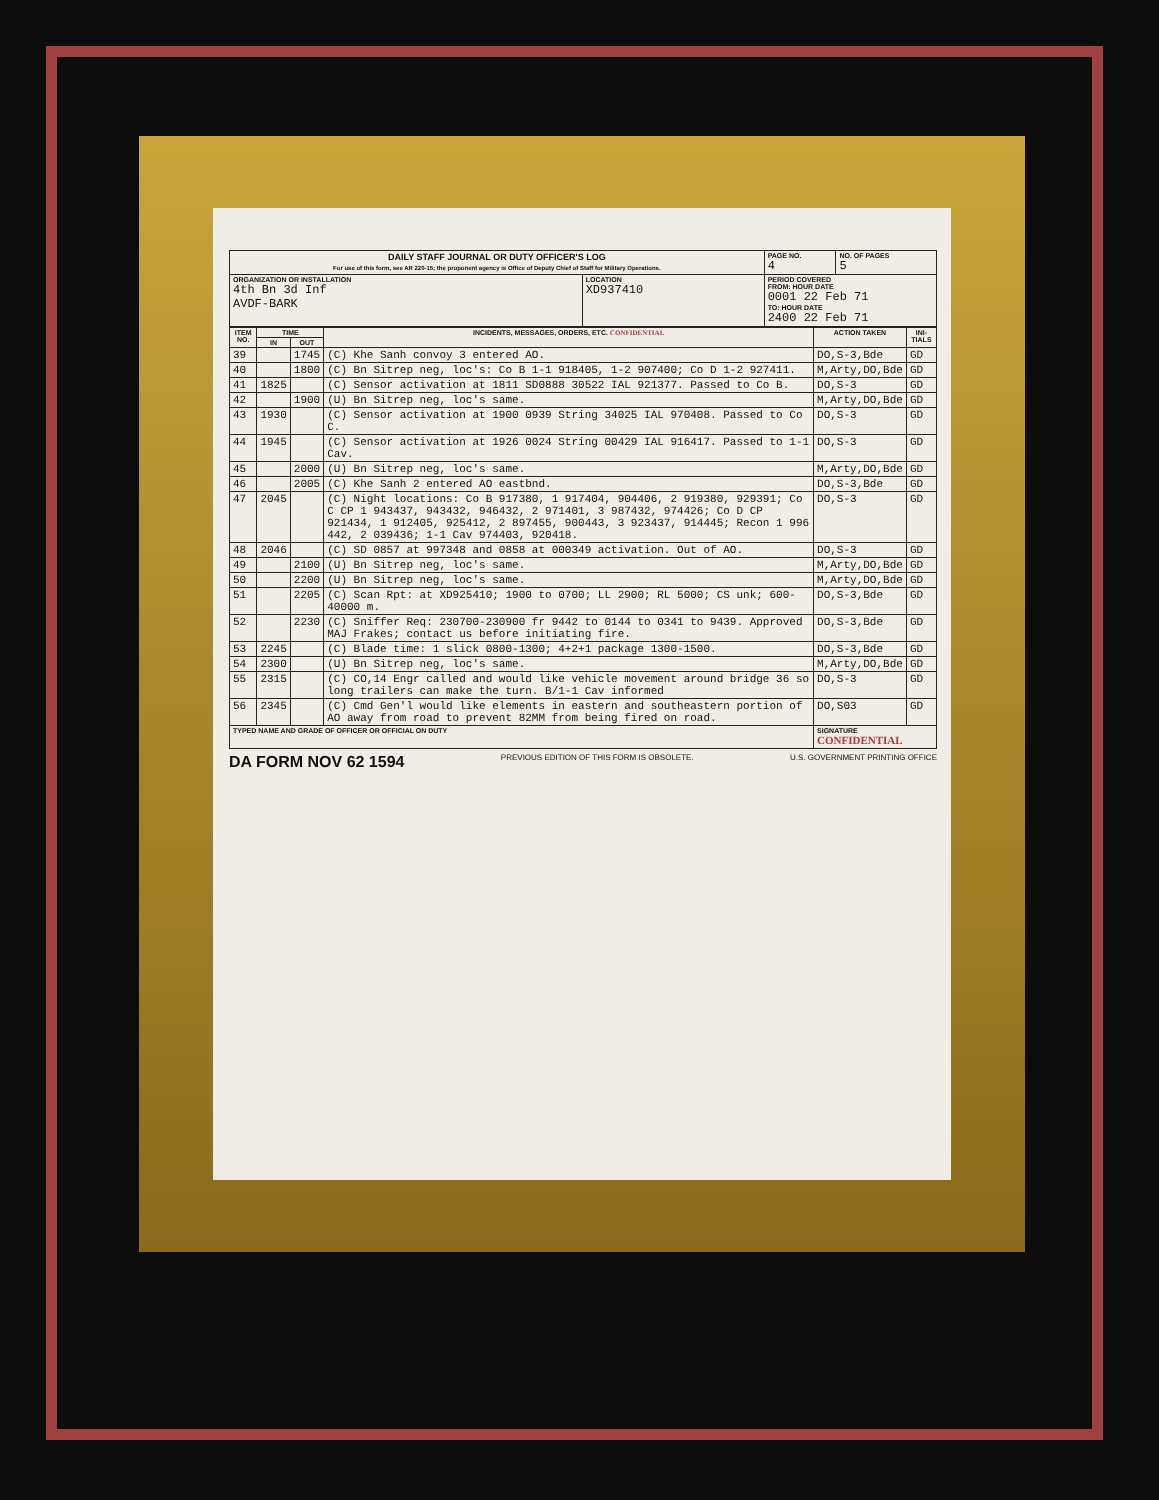| DAILY STAFF JOURNAL OR DUTY OFFICER'S LOG For use of this form, see AR 220-15; the proponent agency is Office of Deputy Chief of Staff for Military Operations. | | PAGE NO. 4 | NO. OF PAGES 5 |
| ORGANIZATION OR INSTALLATION 4th Bn 3d Inf AVDF-BARK | LOCATION XD937410 | PERIOD COVERED FROM: HOUR DATE 0001 22 Feb 71 TO: HOUR DATE 2400 22 Feb 71 | |
| ITEM NO. | TIME | | INCIDENTS, MESSAGES, ORDERS, ETC. CONFIDENTIAL | ACTION TAKEN | INI-TIALS |
| --- | --- | --- | --- | --- | --- |
| | IN | OUT | | | |
| 39 | | 1745 | (C) Khe Sanh convoy 3 entered AO. | DO,S-3,Bde | GD |
| 40 | | 1800 | (C) Bn Sitrep neg, loc's: Co B 1-1 918405, 1-2 907400; Co D 1-2 927411. | M,Arty,DO,Bde | GD |
| 41 | 1825 | | (C) Sensor activation at 1811 SD0888 30522 IAL 921377. Passed to Co B. | DO,S-3 | GD |
| 42 | | 1900 | (U) Bn Sitrep neg, loc's same. | M,Arty,DO,Bde | GD |
| 43 | 1930 | | (C) Sensor activation at 1900 0939 String 34025 IAL 970408. Passed to Co C. | DO,S-3 | GD |
| 44 | 1945 | | (C) Sensor activation at 1926 0024 String 00429 IAL 916417. Passed to 1-1 Cav. | DO,S-3 | GD |
| 45 | | 2000 | (U) Bn Sitrep neg, loc's same. | M,Arty,DO,Bde | GD |
| 46 | | 2005 | (C) Khe Sanh 2 entered AO eastbnd. | DO,S-3,Bde | GD |
| 47 | 2045 | | (C) Night locations: Co B 917380, 1 917404, 904406, 2 919380, 929391; Co C CP 1 943437, 943432, 946432, 2 971401, 3 987432, 974426; Co D CP 921434, 1 912405, 925412, 2 897455, 900443, 3 923437, 914445; Recon 1 996 442, 2 039436; 1-1 Cav 974403, 920418. | DO,S-3 | GD |
| 48 | 2046 | | (C) SD 0857 at 997348 and 0858 at 000349 activation. Out of AO. | DO,S-3 | GD |
| 49 | | 2100 | (U) Bn Sitrep neg, loc's same. | M,Arty,DO,Bde | GD |
| 50 | | 2200 | (U) Bn Sitrep neg, loc's same. | M,Arty,DO,Bde | GD |
| 51 | | 2205 | (C) Scan Rpt: at XD925410; 1900 to 0700; LL 2900; RL 5000; CS unk; 600-40000 m. | DO,S-3,Bde | GD |
| 52 | | 2230 | (C) Sniffer Req: 230700-230900 fr 9442 to 0144 to 0341 to 9439. Approved MAJ Frakes; contact us before initiating fire. | DO,S-3,Bde | GD |
| 53 | 2245 | | (C) Blade time: 1 slick 0800-1300; 4+2+1 package 1300-1500. | DO,S-3,Bde | GD |
| 54 | 2300 | | (U) Bn Sitrep neg, loc's same. | M,Arty,DO,Bde | GD |
| 55 | 2315 | | (C) CO,14 Engr called and would like vehicle movement around bridge 36 so long trailers can make the turn. B/1-1 Cav informed | DO,S-3 | GD |
| 56 | 2345 | | (C) Cmd Gen'l would like elements in eastern and southeastern portion of AO away from road to prevent 82MM from being fired on road. | DO,S03 | GD |
| TYPED NAME AND GRADE OF OFFICER OR OFFICIAL ON DUTY | | | | SIGNATURE CONFIDENTIAL | |
DA FORM NOV 62 1594 PREVIOUS EDITION OF THIS FORM IS OBSOLETE. U.S. GOVERNMENT PRINTING OFFICE